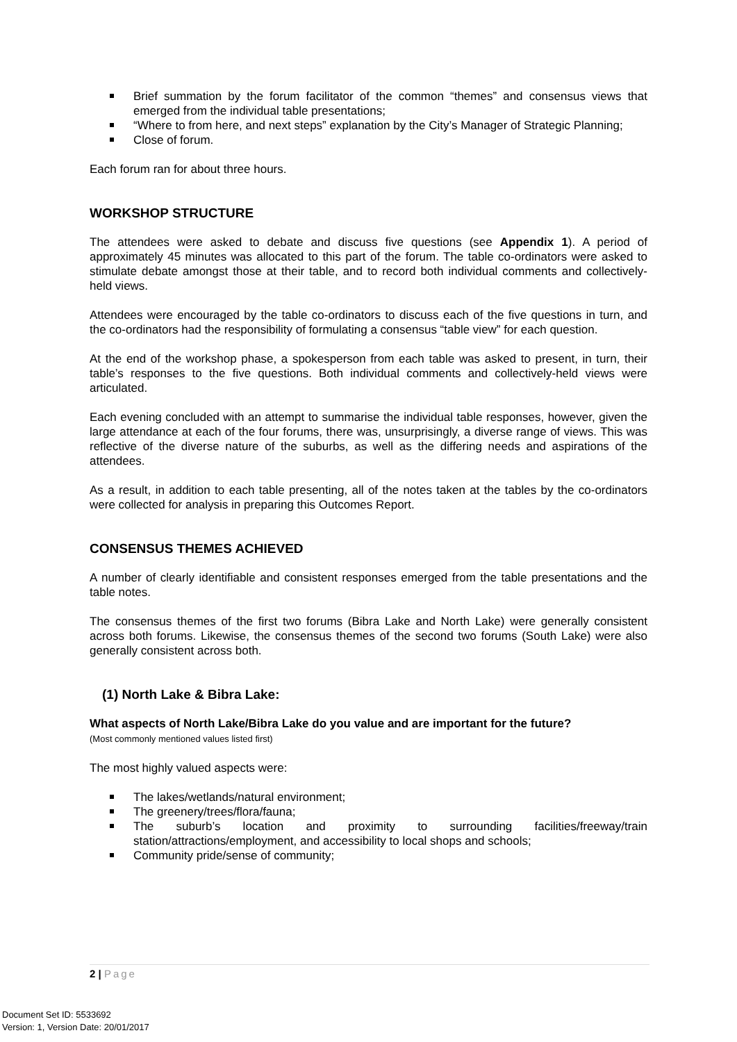Brief summation by the forum facilitator of the common “themes” and consensus views that emerged from the individual table presentations;
“Where to from here, and next steps” explanation by the City’s Manager of Strategic Planning;
Close of forum.
Each forum ran for about three hours.
WORKSHOP STRUCTURE
The attendees were asked to debate and discuss five questions (see Appendix 1). A period of approximately 45 minutes was allocated to this part of the forum. The table co-ordinators were asked to stimulate debate amongst those at their table, and to record both individual comments and collectively-held views.
Attendees were encouraged by the table co-ordinators to discuss each of the five questions in turn, and the co-ordinators had the responsibility of formulating a consensus “table view” for each question.
At the end of the workshop phase, a spokesperson from each table was asked to present, in turn, their table’s responses to the five questions. Both individual comments and collectively-held views were articulated.
Each evening concluded with an attempt to summarise the individual table responses, however, given the large attendance at each of the four forums, there was, unsurprisingly, a diverse range of views. This was reflective of the diverse nature of the suburbs, as well as the differing needs and aspirations of the attendees.
As a result, in addition to each table presenting, all of the notes taken at the tables by the co-ordinators were collected for analysis in preparing this Outcomes Report.
CONSENSUS THEMES ACHIEVED
A number of clearly identifiable and consistent responses emerged from the table presentations and the table notes.
The consensus themes of the first two forums (Bibra Lake and North Lake) were generally consistent across both forums. Likewise, the consensus themes of the second two forums (South Lake) were also generally consistent across both.
(1) North Lake & Bibra Lake:
What aspects of North Lake/Bibra Lake do you value and are important for the future?
(Most commonly mentioned values listed first)
The most highly valued aspects were:
The lakes/wetlands/natural environment;
The greenery/trees/flora/fauna;
The suburb’s location and proximity to surrounding facilities/freeway/train station/attractions/employment, and accessibility to local shops and schools;
Community pride/sense of community;
2 | Page
Document Set ID: 5533692
Version: 1, Version Date: 20/01/2017